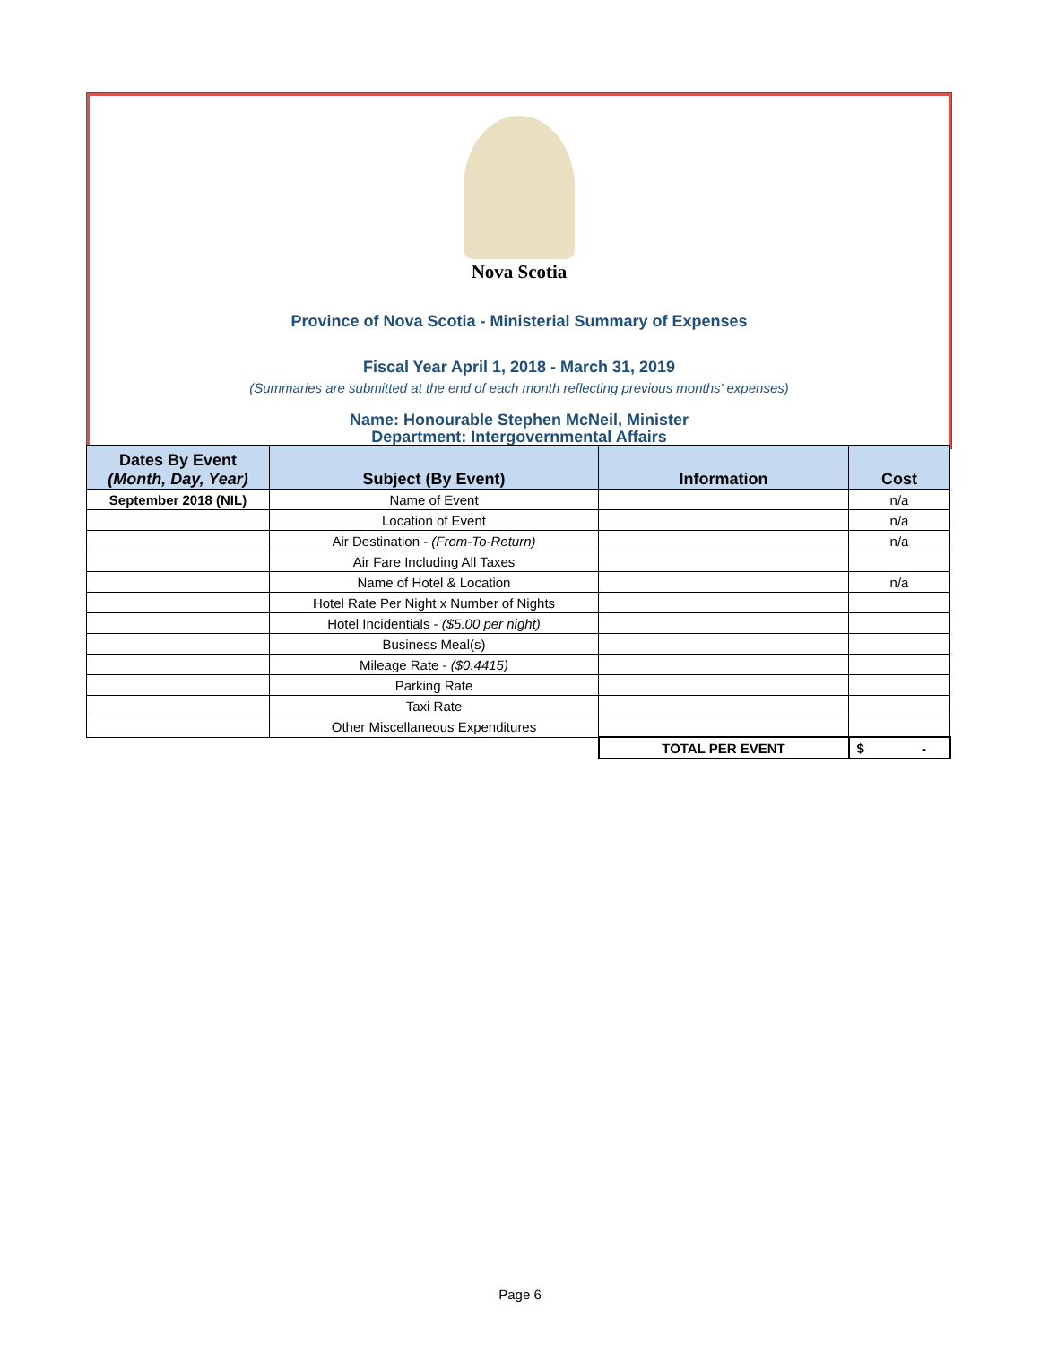Nova Scotia
Province of Nova Scotia - Ministerial Summary of Expenses
Fiscal Year April 1, 2018 - March 31, 2019
(Summaries are submitted at the end of each month reflecting previous months' expenses)
Name: Honourable Stephen McNeil, Minister
Department: Intergovernmental Affairs
| Dates By Event (Month, Day, Year) | Subject (By Event) | Information | Cost |
| --- | --- | --- | --- |
| September 2018 (NIL) | Name of Event | | n/a |
| | Location of Event | | n/a |
| | Air Destination - (From-To-Return) | | n/a |
| | Air Fare Including All Taxes | | |
| | Name of Hotel & Location | | n/a |
| | Hotel Rate Per Night x Number of Nights | | |
| | Hotel Incidentials - ($5.00 per night) | | |
| | Business Meal(s) | | |
| | Mileage Rate - ($0.4415) | | |
| | Parking Rate | | |
| | Taxi Rate | | |
| | Other Miscellaneous Expenditures | | |
| | | TOTAL PER EVENT | $ - |
Page 6